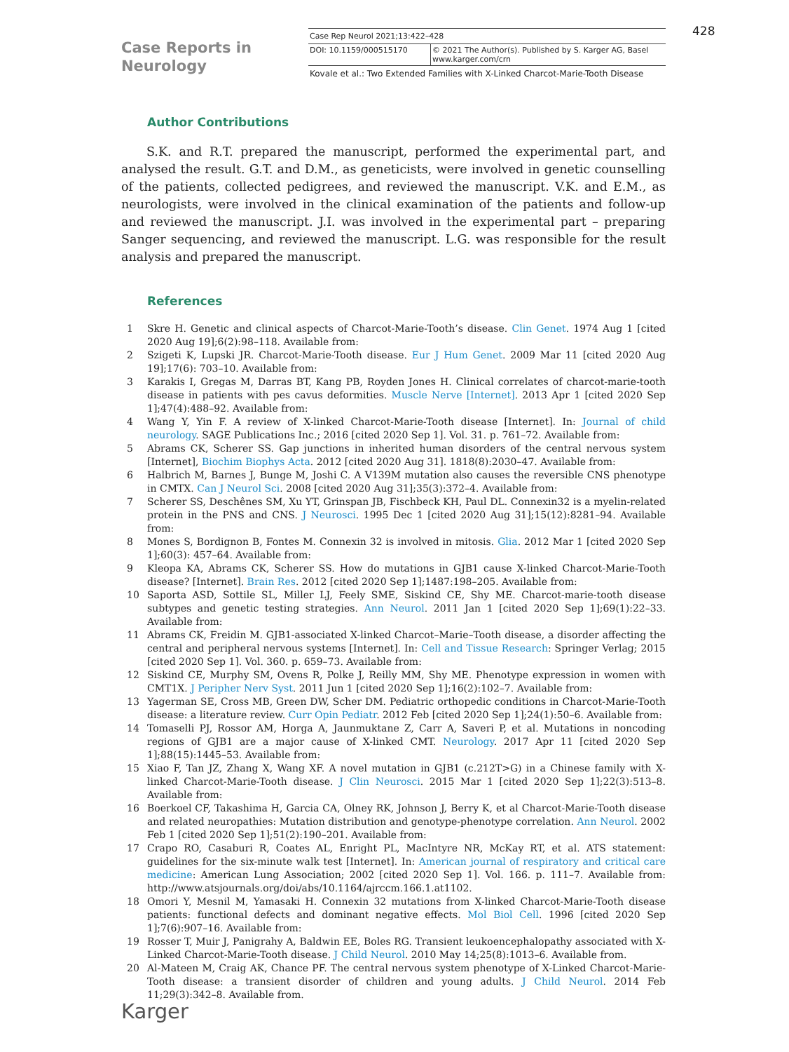Case Reports in
Neurology
Case Rep Neurol 2021;13:422–428
DOI: 10.1159/000515170 © 2021 The Author(s). Published by S. Karger AG, Basel
www.karger.com/crn
Kovale et al.: Two Extended Families with X-Linked Charcot-Marie-Tooth Disease
428
Author Contributions
S.K. and R.T. prepared the manuscript, performed the experimental part, and analysed the result. G.T. and D.M., as geneticists, were involved in genetic counselling of the patients, collected pedigrees, and reviewed the manuscript. V.K. and E.M., as neurologists, were involved in the clinical examination of the patients and follow-up and reviewed the manuscript. J.I. was involved in the experimental part – preparing Sanger sequencing, and reviewed the manuscript. L.G. was responsible for the result analysis and prepared the manuscript.
References
1 Skre H. Genetic and clinical aspects of Charcot-Marie-Tooth’s disease. Clin Genet. 1974 Aug 1 [cited 2020 Aug 19];6(2):98–118. Available from:
2 Szigeti K, Lupski JR. Charcot-Marie-Tooth disease. Eur J Hum Genet. 2009 Mar 11 [cited 2020 Aug 19];17(6): 703–10. Available from:
3 Karakis I, Gregas M, Darras BT, Kang PB, Royden Jones H. Clinical correlates of charcot-marie-tooth disease in patients with pes cavus deformities. Muscle Nerve [Internet]. 2013 Apr 1 [cited 2020 Sep 1];47(4):488–92. Available from:
4 Wang Y, Yin F. A review of X-linked Charcot-Marie-Tooth disease [Internet]. In: Journal of child neurology. SAGE Publications Inc.; 2016 [cited 2020 Sep 1]. Vol. 31. p. 761–72. Available from:
5 Abrams CK, Scherer SS. Gap junctions in inherited human disorders of the central nervous system [Internet], Biochim Biophys Acta. 2012 [cited 2020 Aug 31]. 1818(8):2030–47. Available from:
6 Halbrich M, Barnes J, Bunge M, Joshi C. A V139M mutation also causes the reversible CNS phenotype in CMTX. Can J Neurol Sci. 2008 [cited 2020 Aug 31];35(3):372–4. Available from:
7 Scherer SS, Deschênes SM, Xu YT, Grinspan JB, Fischbeck KH, Paul DL. Connexin32 is a myelin-related protein in the PNS and CNS. J Neurosci. 1995 Dec 1 [cited 2020 Aug 31];15(12):8281–94. Available from:
8 Mones S, Bordignon B, Fontes M. Connexin 32 is involved in mitosis. Glia. 2012 Mar 1 [cited 2020 Sep 1];60(3): 457–64. Available from:
9 Kleopa KA, Abrams CK, Scherer SS. How do mutations in GJB1 cause X-linked Charcot-Marie-Tooth disease? [Internet]. Brain Res. 2012 [cited 2020 Sep 1];1487:198–205. Available from:
10 Saporta ASD, Sottile SL, Miller LJ, Feely SME, Siskind CE, Shy ME. Charcot-marie-tooth disease subtypes and genetic testing strategies. Ann Neurol. 2011 Jan 1 [cited 2020 Sep 1];69(1):22–33. Available from:
11 Abrams CK, Freidin M. GJB1-associated X-linked Charcot–Marie–Tooth disease, a disorder affecting the central and peripheral nervous systems [Internet]. In: Cell and Tissue Research: Springer Verlag; 2015 [cited 2020 Sep 1]. Vol. 360. p. 659–73. Available from:
12 Siskind CE, Murphy SM, Ovens R, Polke J, Reilly MM, Shy ME. Phenotype expression in women with CMT1X. J Peripher Nerv Syst. 2011 Jun 1 [cited 2020 Sep 1];16(2):102–7. Available from:
13 Yagerman SE, Cross MB, Green DW, Scher DM. Pediatric orthopedic conditions in Charcot-Marie-Tooth disease: a literature review. Curr Opin Pediatr. 2012 Feb [cited 2020 Sep 1];24(1):50–6. Available from:
14 Tomaselli PJ, Rossor AM, Horga A, Jaunmuktane Z, Carr A, Saveri P, et al. Mutations in noncoding regions of GJB1 are a major cause of X-linked CMT. Neurology. 2017 Apr 11 [cited 2020 Sep 1];88(15):1445–53. Available from:
15 Xiao F, Tan JZ, Zhang X, Wang XF. A novel mutation in GJB1 (c.212T>G) in a Chinese family with X-linked Charcot-Marie-Tooth disease. J Clin Neurosci. 2015 Mar 1 [cited 2020 Sep 1];22(3):513–8. Available from:
16 Boerkoel CF, Takashima H, Garcia CA, Olney RK, Johnson J, Berry K, et al Charcot-Marie-Tooth disease and related neuropathies: Mutation distribution and genotype-phenotype correlation. Ann Neurol. 2002 Feb 1 [cited 2020 Sep 1];51(2):190–201. Available from:
17 Crapo RO, Casaburi R, Coates AL, Enright PL, MacIntyre NR, McKay RT, et al. ATS statement: guidelines for the six-minute walk test [Internet]. In: American journal of respiratory and critical care medicine: American Lung Association; 2002 [cited 2020 Sep 1]. Vol. 166. p. 111–7. Available from: http://www.atsjournals.org/doi/abs/10.1164/ajrccm.166.1.at1102.
18 Omori Y, Mesnil M, Yamasaki H. Connexin 32 mutations from X-linked Charcot-Marie-Tooth disease patients: functional defects and dominant negative effects. Mol Biol Cell. 1996 [cited 2020 Sep 1];7(6):907–16. Available from:
19 Rosser T, Muir J, Panigrahy A, Baldwin EE, Boles RG. Transient leukoencephalopathy associated with X-Linked Charcot-Marie-Tooth disease. J Child Neurol. 2010 May 14;25(8):1013–6. Available from.
20 Al-Mateen M, Craig AK, Chance PF. The central nervous system phenotype of X-Linked Charcot-Marie-Tooth disease: a transient disorder of children and young adults. J Child Neurol. 2014 Feb 11;29(3):342–8. Available from.
Karger